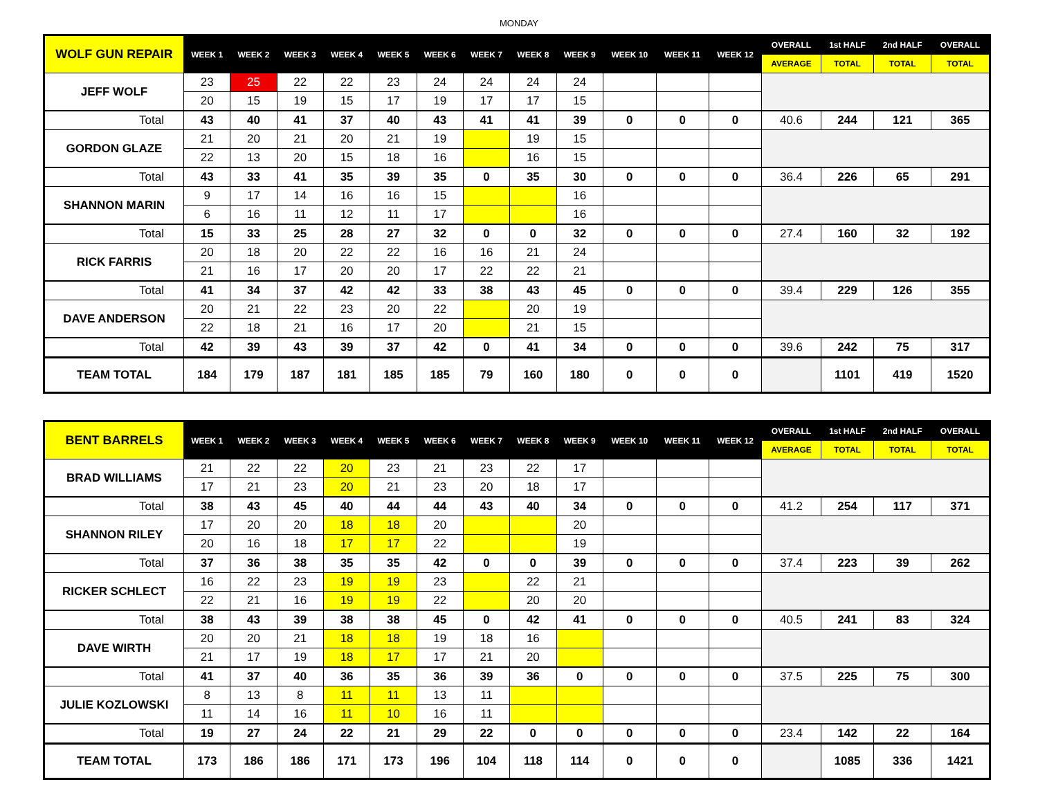MONDAY
| WOLF GUN REPAIR | WEEK 1 | WEEK 2 | WEEK 3 | WEEK 4 | WEEK 5 | WEEK 6 | WEEK 7 | WEEK 8 | WEEK 9 | WEEK 10 | WEEK 11 | WEEK 12 | OVERALL | 1st HALF | 2nd HALF | OVERALL |
| --- | --- | --- | --- | --- | --- | --- | --- | --- | --- | --- | --- | --- | --- | --- | --- | --- |
| | | | | | | | | | | | | | AVERAGE | TOTAL | TOTAL | TOTAL |
| JEFF WOLF | 23 | 25 | 22 | 22 | 23 | 24 | 24 | 24 | 24 | | | | | | | |
| | 20 | 15 | 19 | 15 | 17 | 19 | 17 | 17 | 15 | | | | | | | |
| Total | 43 | 40 | 41 | 37 | 40 | 43 | 41 | 41 | 39 | 0 | 0 | 0 | 40.6 | 244 | 121 | 365 |
| GORDON GLAZE | 21 | 20 | 21 | 20 | 21 | 19 | | 19 | 15 | | | | | | | |
| | 22 | 13 | 20 | 15 | 18 | 16 | | 16 | 15 | | | | | | | |
| Total | 43 | 33 | 41 | 35 | 39 | 35 | 0 | 35 | 30 | 0 | 0 | 0 | 36.4 | 226 | 65 | 291 |
| SHANNON MARIN | 9 | 17 | 14 | 16 | 16 | 15 | | | 16 | | | | | | | |
| | 6 | 16 | 11 | 12 | 11 | 17 | | | 16 | | | | | | | |
| Total | 15 | 33 | 25 | 28 | 27 | 32 | 0 | 0 | 32 | 0 | 0 | 0 | 27.4 | 160 | 32 | 192 |
| RICK FARRIS | 20 | 18 | 20 | 22 | 22 | 16 | 16 | 21 | 24 | | | | | | | |
| | 21 | 16 | 17 | 20 | 20 | 17 | 22 | 22 | 21 | | | | | | | |
| Total | 41 | 34 | 37 | 42 | 42 | 33 | 38 | 43 | 45 | 0 | 0 | 0 | 39.4 | 229 | 126 | 355 |
| DAVE ANDERSON | 20 | 21 | 22 | 23 | 20 | 22 | | 20 | 19 | | | | | | | |
| | 22 | 18 | 21 | 16 | 17 | 20 | | 21 | 15 | | | | | | | |
| Total | 42 | 39 | 43 | 39 | 37 | 42 | 0 | 41 | 34 | 0 | 0 | 0 | 39.6 | 242 | 75 | 317 |
| TEAM TOTAL | 184 | 179 | 187 | 181 | 185 | 185 | 79 | 160 | 180 | 0 | 0 | 0 | | 1101 | 419 | 1520 |
| BENT BARRELS | WEEK 1 | WEEK 2 | WEEK 3 | WEEK 4 | WEEK 5 | WEEK 6 | WEEK 7 | WEEK 8 | WEEK 9 | WEEK 10 | WEEK 11 | WEEK 12 | OVERALL | 1st HALF | 2nd HALF | OVERALL |
| --- | --- | --- | --- | --- | --- | --- | --- | --- | --- | --- | --- | --- | --- | --- | --- | --- |
| | | | | | | | | | | | | | AVERAGE | TOTAL | TOTAL | TOTAL |
| BRAD WILLIAMS | 21 | 22 | 22 | 20 | 23 | 21 | 23 | 22 | 17 | | | | | | | |
| | 17 | 21 | 23 | 20 | 21 | 23 | 20 | 18 | 17 | | | | | | | |
| Total | 38 | 43 | 45 | 40 | 44 | 44 | 43 | 40 | 34 | 0 | 0 | 0 | 41.2 | 254 | 117 | 371 |
| SHANNON RILEY | 17 | 20 | 20 | 18 | 18 | 20 | | | 20 | | | | | | | |
| | 20 | 16 | 18 | 17 | 17 | 22 | | | 19 | | | | | | | |
| Total | 37 | 36 | 38 | 35 | 35 | 42 | 0 | 0 | 39 | 0 | 0 | 0 | 37.4 | 223 | 39 | 262 |
| RICKER SCHLECT | 16 | 22 | 23 | 19 | 19 | 23 | | 22 | 21 | | | | | | | |
| | 22 | 21 | 16 | 19 | 19 | 22 | | 20 | 20 | | | | | | | |
| Total | 38 | 43 | 39 | 38 | 38 | 45 | 0 | 42 | 41 | 0 | 0 | 0 | 40.5 | 241 | 83 | 324 |
| DAVE WIRTH | 20 | 20 | 21 | 18 | 18 | 19 | 18 | 16 | | | | | | | | |
| | 21 | 17 | 19 | 18 | 17 | 17 | 21 | 20 | | | | | | | | |
| Total | 41 | 37 | 40 | 36 | 35 | 36 | 39 | 36 | 0 | 0 | 0 | 0 | 37.5 | 225 | 75 | 300 |
| JULIE KOZLOWSKI | 8 | 13 | 8 | 11 | 11 | 13 | 11 | | | | | | | | | |
| | 11 | 14 | 16 | 11 | 10 | 16 | 11 | | | | | | | | | |
| Total | 19 | 27 | 24 | 22 | 21 | 29 | 22 | 0 | 0 | 0 | 0 | 0 | 23.4 | 142 | 22 | 164 |
| TEAM TOTAL | 173 | 186 | 186 | 171 | 173 | 196 | 104 | 118 | 114 | 0 | 0 | 0 | | 1085 | 336 | 1421 |